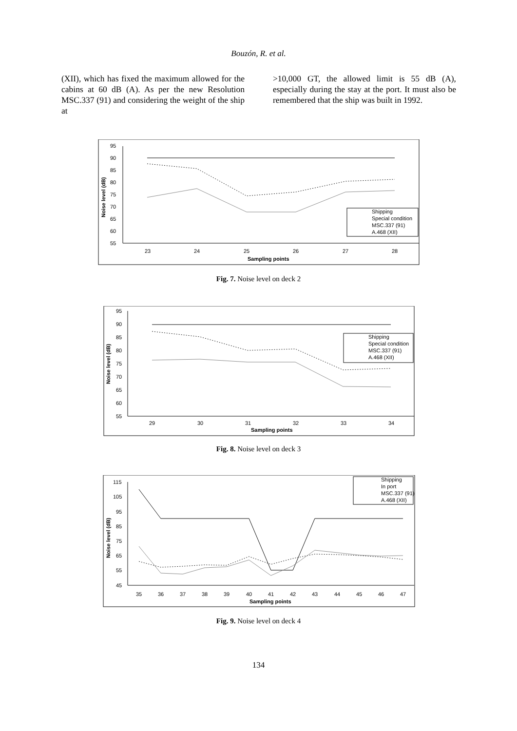Bouzón, R. et al.
(XII), which has fixed the maximum allowed for the cabins at 60 dB (A). As per the new Resolution MSC.337 (91) and considering the weight of the ship at
>10,000 GT, the allowed limit is 55 dB (A), especially during the stay at the port. It must also be remembered that the ship was built in 1992.
95
90
85
80
75
70
65
60
55
23
24
25
26
27
28
Sampling points
Noise level (dB)
Shipping
Special condition
MSC.337 (91)
A.468 (XII)
Fig. 7. Noise level on deck 2
95
90
85
80
75
70
65
60
55
29
30
31
32
33
34
Sampling points
Noise level (dB)
Shipping
Special condition
MSC.337 (91)
A.468 (XII)
Fig. 8. Noise level on deck 3
115
105
95
85
75
65
55
45
35
36
37
38
39
40
41
42
43
44
45
46
47
Sampling points
Noise level (dB)
Shipping
In port
MSC.337 (91)
A.468 (XII)
Fig. 9. Noise level on deck 4
134